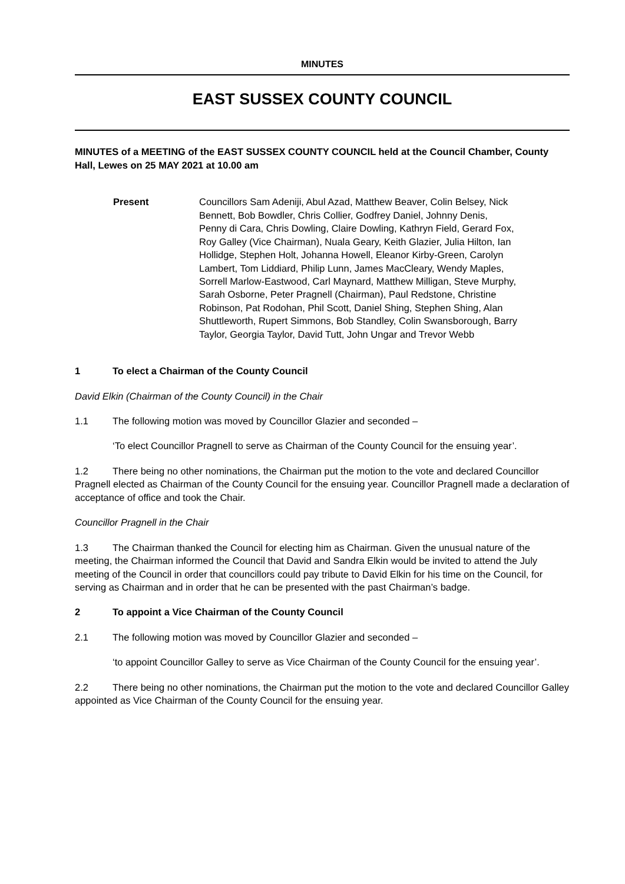MINUTES
EAST SUSSEX COUNTY COUNCIL
MINUTES of a MEETING of the EAST SUSSEX COUNTY COUNCIL held at the Council Chamber, County Hall, Lewes on 25 MAY 2021 at 10.00 am
Present Councillors Sam Adeniji, Abul Azad, Matthew Beaver, Colin Belsey, Nick Bennett, Bob Bowdler, Chris Collier, Godfrey Daniel, Johnny Denis, Penny di Cara, Chris Dowling, Claire Dowling, Kathryn Field, Gerard Fox, Roy Galley (Vice Chairman), Nuala Geary, Keith Glazier, Julia Hilton, Ian Hollidge, Stephen Holt, Johanna Howell, Eleanor Kirby-Green, Carolyn Lambert, Tom Liddiard, Philip Lunn, James MacCleary, Wendy Maples, Sorrell Marlow-Eastwood, Carl Maynard, Matthew Milligan, Steve Murphy, Sarah Osborne, Peter Pragnell (Chairman), Paul Redstone, Christine Robinson, Pat Rodohan, Phil Scott, Daniel Shing, Stephen Shing, Alan Shuttleworth, Rupert Simmons, Bob Standley, Colin Swansborough, Barry Taylor, Georgia Taylor, David Tutt, John Ungar and Trevor Webb
1 To elect a Chairman of the County Council
David Elkin (Chairman of the County Council) in the Chair
1.1 The following motion was moved by Councillor Glazier and seconded –
‘To elect Councillor Pragnell to serve as Chairman of the County Council for the ensuing year’.
1.2 There being no other nominations, the Chairman put the motion to the vote and declared Councillor Pragnell elected as Chairman of the County Council for the ensuing year. Councillor Pragnell made a declaration of acceptance of office and took the Chair.
Councillor Pragnell in the Chair
1.3 The Chairman thanked the Council for electing him as Chairman. Given the unusual nature of the meeting, the Chairman informed the Council that David and Sandra Elkin would be invited to attend the July meeting of the Council in order that councillors could pay tribute to David Elkin for his time on the Council, for serving as Chairman and in order that he can be presented with the past Chairman’s badge.
2 To appoint a Vice Chairman of the County Council
2.1 The following motion was moved by Councillor Glazier and seconded –
‘to appoint Councillor Galley to serve as Vice Chairman of the County Council for the ensuing year’.
2.2 There being no other nominations, the Chairman put the motion to the vote and declared Councillor Galley appointed as Vice Chairman of the County Council for the ensuing year.